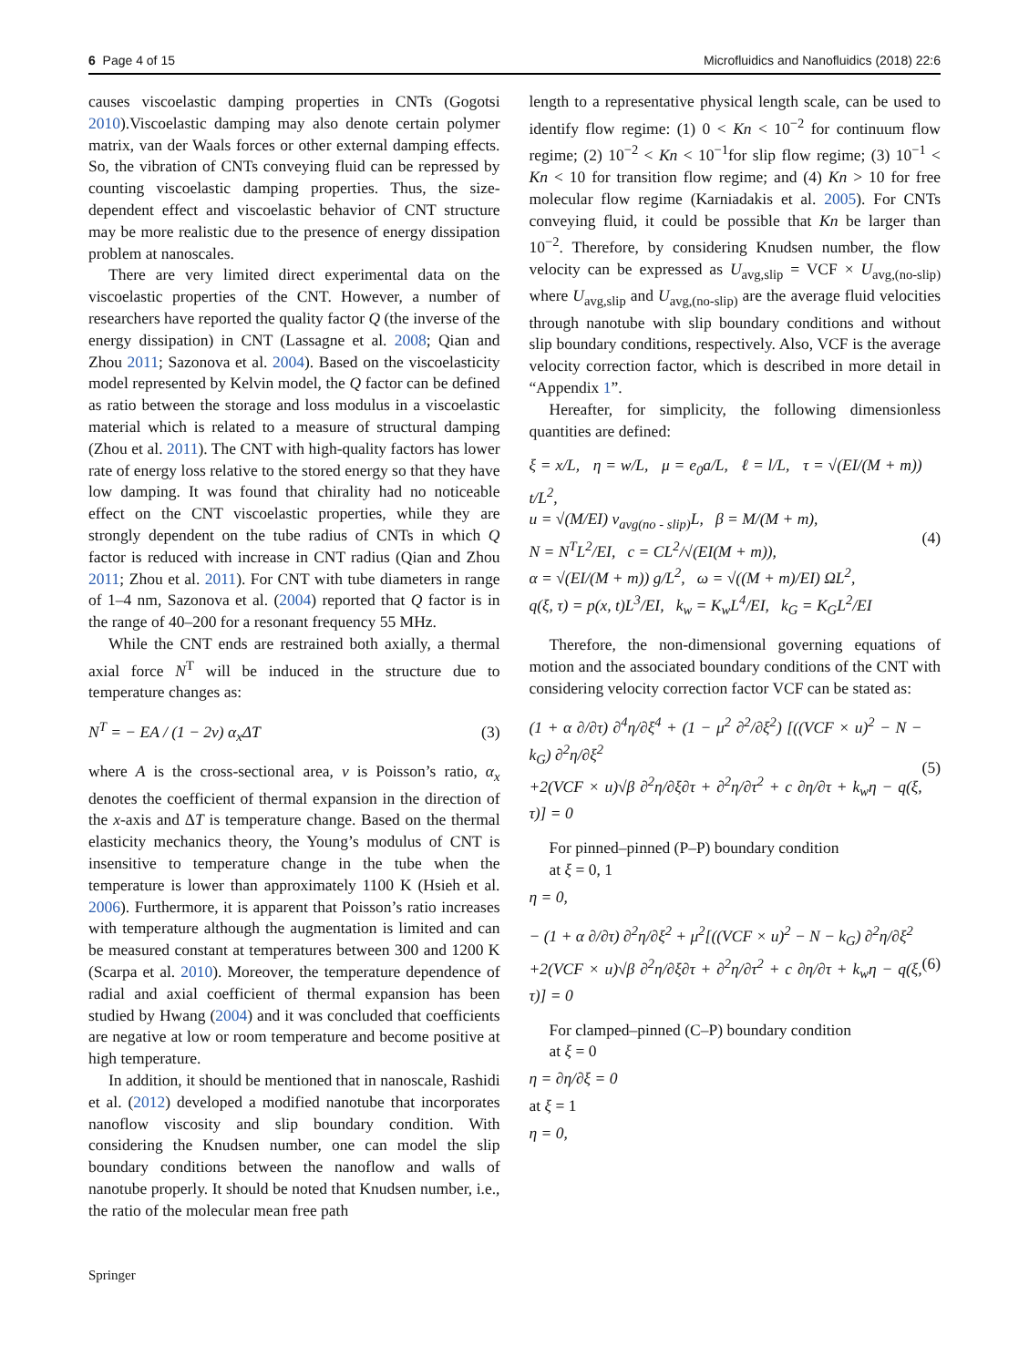6 Page 4 of 15 Microfluidics and Nanofluidics (2018) 22:6
causes viscoelastic damping properties in CNTs (Gogotsi 2010).Viscoelastic damping may also denote certain polymer matrix, van der Waals forces or other external damping effects. So, the vibration of CNTs conveying fluid can be repressed by counting viscoelastic damping properties. Thus, the size-dependent effect and viscoelastic behavior of CNT structure may be more realistic due to the presence of energy dissipation problem at nanoscales.
There are very limited direct experimental data on the viscoelastic properties of the CNT. However, a number of researchers have reported the quality factor Q (the inverse of the energy dissipation) in CNT (Lassagne et al. 2008; Qian and Zhou 2011; Sazonova et al. 2004). Based on the viscoelasticity model represented by Kelvin model, the Q factor can be defined as ratio between the storage and loss modulus in a viscoelastic material which is related to a measure of structural damping (Zhou et al. 2011). The CNT with high-quality factors has lower rate of energy loss relative to the stored energy so that they have low damping. It was found that chirality had no noticeable effect on the CNT viscoelastic properties, while they are strongly dependent on the tube radius of CNTs in which Q factor is reduced with increase in CNT radius (Qian and Zhou 2011; Zhou et al. 2011). For CNT with tube diameters in range of 1–4 nm, Sazonova et al. (2004) reported that Q factor is in the range of 40–200 for a resonant frequency 55 MHz.
While the CNT ends are restrained both axially, a thermal axial force N<sup>T</sup> will be induced in the structure due to temperature changes as:
N<sup>T</sup> = − EA / (1 − 2v) α<sub>x</sub>ΔT (3)
where A is the cross-sectional area, v is Poisson’s ratio, α<sub>x</sub> denotes the coefficient of thermal expansion in the direction of the x-axis and ΔT is temperature change. Based on the thermal elasticity mechanics theory, the Young’s modulus of CNT is insensitive to temperature change in the tube when the temperature is lower than approximately 1100 K (Hsieh et al. 2006). Furthermore, it is apparent that Poisson’s ratio increases with temperature although the augmentation is limited and can be measured constant at temperatures between 300 and 1200 K (Scarpa et al. 2010). Moreover, the temperature dependence of radial and axial coefficient of thermal expansion has been studied by Hwang (2004) and it was concluded that coefficients are negative at low or room temperature and become positive at high temperature.
In addition, it should be mentioned that in nanoscale, Rashidi et al. (2012) developed a modified nanotube that incorporates nanoflow viscosity and slip boundary condition. With considering the Knudsen number, one can model the slip boundary conditions between the nanoflow and walls of nanotube properly. It should be noted that Knudsen number, i.e., the ratio of the molecular mean free path
length to a representative physical length scale, can be used to identify flow regime: (1) 0 < Kn < 10<sup>−2</sup> for continuum flow regime; (2) 10<sup>−2</sup> < Kn < 10<sup>−1</sup>for slip flow regime; (3) 10<sup>−1</sup> < Kn < 10 for transition flow regime; and (4) Kn > 10 for free molecular flow regime (Karniadakis et al. 2005). For CNTs conveying fluid, it could be possible that Kn be larger than 10<sup>−2</sup>. Therefore, by considering Knudsen number, the flow velocity can be expressed as U<sub>avg,slip</sub> = VCF × U<sub>avg,(no-slip)</sub> where U<sub>avg,slip</sub> and U<sub>avg,(no-slip)</sub> are the average fluid velocities through nanotube with slip boundary conditions and without slip boundary conditions, respectively. Also, VCF is the average velocity correction factor, which is described in more detail in “Appendix 1”.
Hereafter, for simplicity, the following dimensionless quantities are defined:
ξ = x/L, η = w/L, μ = e<sub>0</sub>a/L, ℓ = l/L, τ = √(EI/(M + m)) t/L<sup>2</sup>,
u = √(M/EI) v<sub>avg(no - slip)</sub>L, β = M/(M + m),
N = N<sup>T</sup>L<sup>2</sup>/EI, c = CL<sup>2</sup>/√(EI(M + m)),
α = √(EI/(M + m)) g/L<sup>2</sup>, ω = √((M + m)/EI) ΩL<sup>2</sup>,
q(ξ, τ) = p(x, t)L<sup>3</sup>/EI, k<sub>w</sub> = K<sub>w</sub>L<sup>4</sup>/EI, k<sub>G</sub> = K<sub>G</sub>L<sup>2</sup>/EI
(4)
Therefore, the non-dimensional governing equations of motion and the associated boundary conditions of the CNT with considering velocity correction factor VCF can be stated as:
(1 + α ∂/∂τ) ∂<sup>4</sup>η/∂ξ<sup>4</sup> + (1 − μ<sup>2</sup> ∂<sup>2</sup>/∂ξ<sup>2</sup>) [((VCF × u)<sup>2</sup> − N − k<sub>G</sub>) ∂<sup>2</sup>η/∂ξ<sup>2</sup>
+2(VCF × u)√β ∂<sup>2</sup>η/∂ξ∂τ + ∂<sup>2</sup>η/∂τ<sup>2</sup> + c ∂η/∂τ + k<sub>w</sub>η − q(ξ, τ)] = 0
(5)
For pinned–pinned (P–P) boundary condition
at ξ = 0, 1
η = 0,
− (1 + α ∂/∂τ) ∂<sup>2</sup>η/∂ξ<sup>2</sup> + μ<sup>2</sup>[((VCF × u)<sup>2</sup> − N − k<sub>G</sub>) ∂<sup>2</sup>η/∂ξ<sup>2</sup>
+2(VCF × u)√β ∂<sup>2</sup>η/∂ξ∂τ + ∂<sup>2</sup>η/∂τ<sup>2</sup> + c ∂η/∂τ + k<sub>w</sub>η − q(ξ, τ)] = 0
(6)
For clamped–pinned (C–P) boundary condition
at ξ = 0
η = ∂η/∂ξ = 0
at ξ = 1
η = 0,
Springer